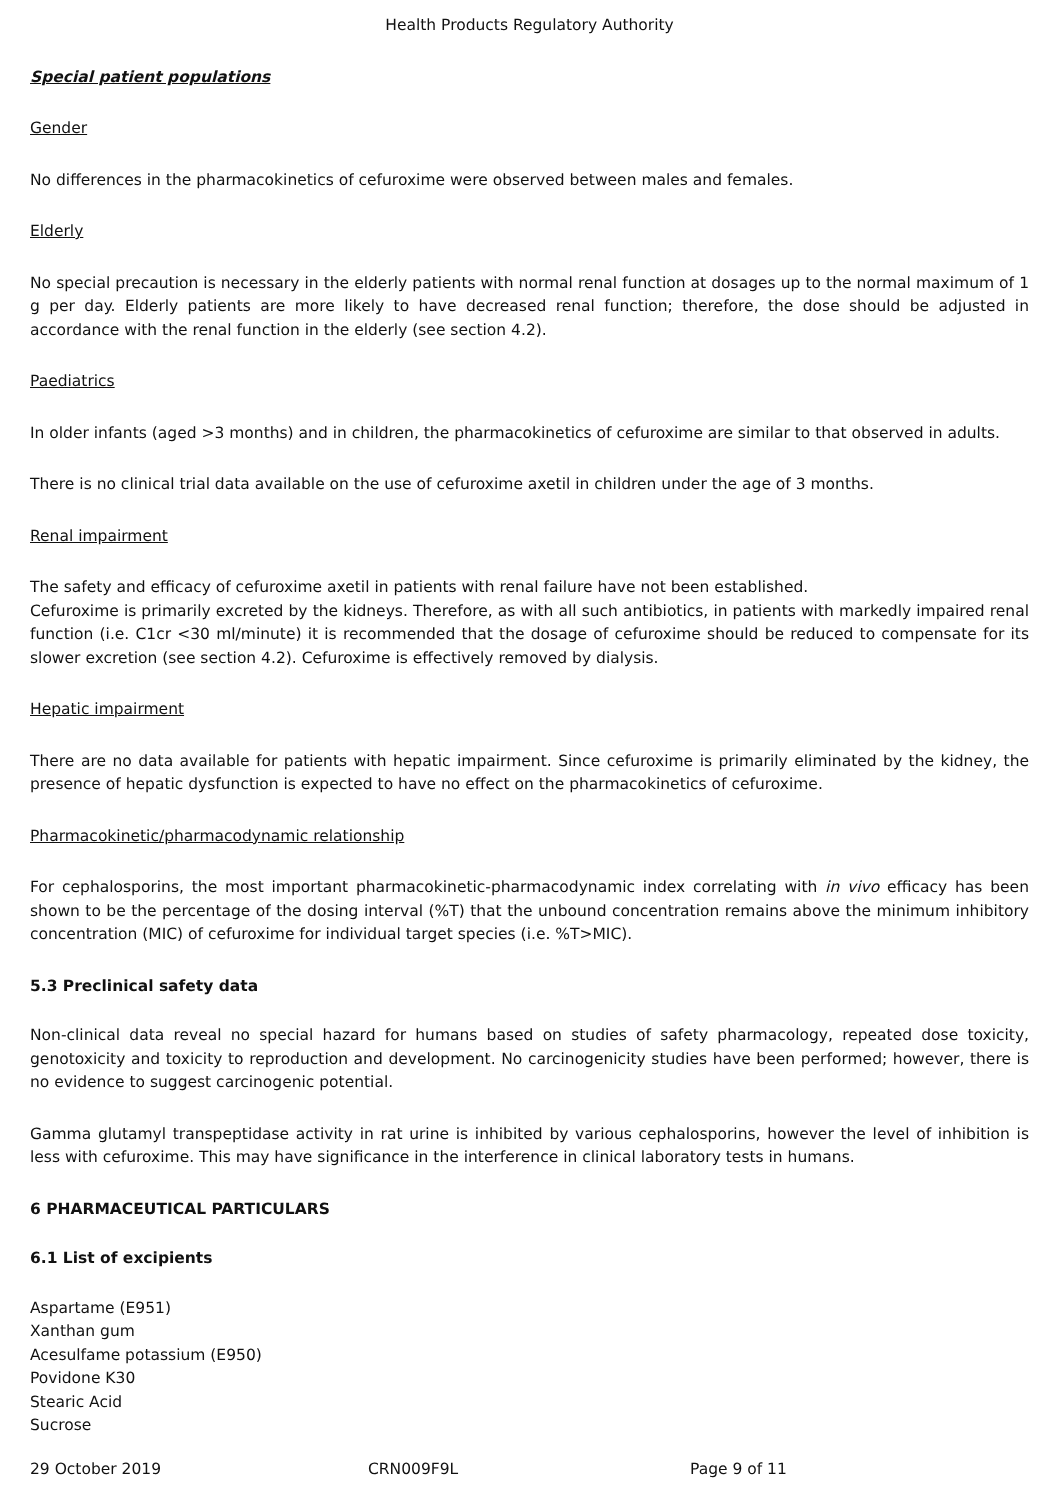Health Products Regulatory Authority
Special patient populations
Gender
No differences in the pharmacokinetics of cefuroxime were observed between males and females.
Elderly
No special precaution is necessary in the elderly patients with normal renal function at dosages up to the normal maximum of 1 g per day. Elderly patients are more likely to have decreased renal function; therefore, the dose should be adjusted in accordance with the renal function in the elderly (see section 4.2).
Paediatrics
In older infants (aged >3 months) and in children, the pharmacokinetics of cefuroxime are similar to that observed in adults.
There is no clinical trial data available on the use of cefuroxime axetil in children under the age of 3 months.
Renal impairment
The safety and efficacy of cefuroxime axetil in patients with renal failure have not been established.
Cefuroxime is primarily excreted by the kidneys. Therefore, as with all such antibiotics, in patients with markedly impaired renal function (i.e. C1cr <30 ml/minute) it is recommended that the dosage of cefuroxime should be reduced to compensate for its slower excretion (see section 4.2). Cefuroxime is effectively removed by dialysis.
Hepatic impairment
There are no data available for patients with hepatic impairment. Since cefuroxime is primarily eliminated by the kidney, the presence of hepatic dysfunction is expected to have no effect on the pharmacokinetics of cefuroxime.
Pharmacokinetic/pharmacodynamic relationship
For cephalosporins, the most important pharmacokinetic-pharmacodynamic index correlating with in vivo efficacy has been shown to be the percentage of the dosing interval (%T) that the unbound concentration remains above the minimum inhibitory concentration (MIC) of cefuroxime for individual target species (i.e. %T>MIC).
5.3 Preclinical safety data
Non-clinical data reveal no special hazard for humans based on studies of safety pharmacology, repeated dose toxicity, genotoxicity and toxicity to reproduction and development. No carcinogenicity studies have been performed; however, there is no evidence to suggest carcinogenic potential.
Gamma glutamyl transpeptidase activity in rat urine is inhibited by various cephalosporins, however the level of inhibition is less with cefuroxime. This may have significance in the interference in clinical laboratory tests in humans.
6 PHARMACEUTICAL PARTICULARS
6.1 List of excipients
Aspartame (E951)
Xanthan gum
Acesulfame potassium (E950)
Povidone K30
Stearic Acid
Sucrose
29 October 2019 CRN009F9L Page 9 of 11